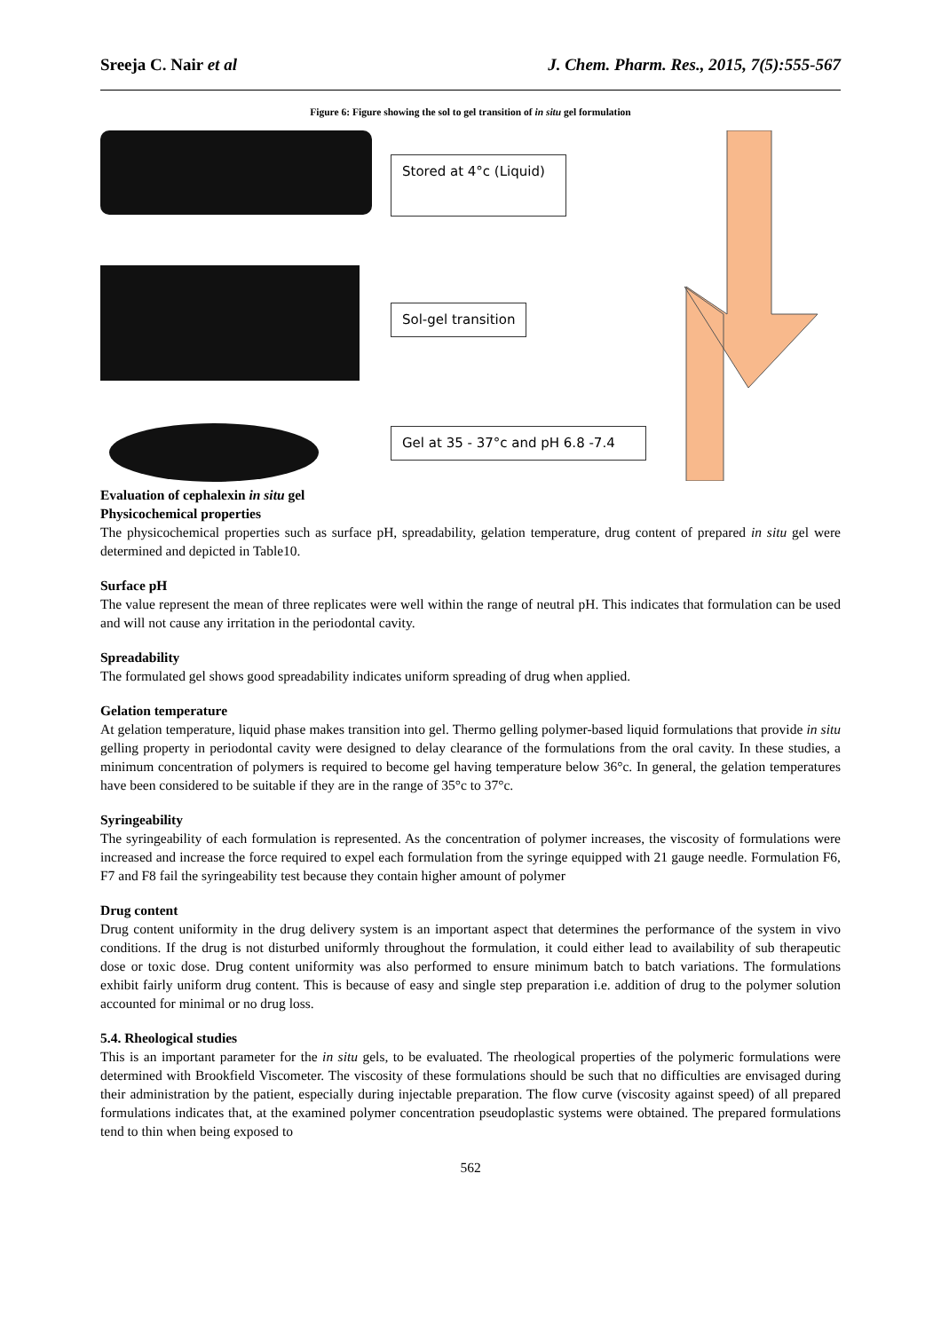Sreeja C. Nair et al J. Chem. Pharm. Res., 2015, 7(5):555-567
Figure 6: Figure showing the sol to gel transition of in situ gel formulation
Stored at 4°c (Liquid)
Sol-gel transition
Gel at 35 - 37°c and pH 6.8 -7.4
Evaluation of cephalexin in situ gel
Physicochemical properties
The physicochemical properties such as surface pH, spreadability, gelation temperature, drug content of prepared in situ gel were determined and depicted in Table10.
Surface pH
The value represent the mean of three replicates were well within the range of neutral pH. This indicates that formulation can be used and will not cause any irritation in the periodontal cavity.
Spreadability
The formulated gel shows good spreadability indicates uniform spreading of drug when applied.
Gelation temperature
At gelation temperature, liquid phase makes transition into gel. Thermo gelling polymer-based liquid formulations that provide in situ gelling property in periodontal cavity were designed to delay clearance of the formulations from the oral cavity. In these studies, a minimum concentration of polymers is required to become gel having temperature below 36°c. In general, the gelation temperatures have been considered to be suitable if they are in the range of 35°c to 37°c.
Syringeability
The syringeability of each formulation is represented. As the concentration of polymer increases, the viscosity of formulations were increased and increase the force required to expel each formulation from the syringe equipped with 21 gauge needle. Formulation F6, F7 and F8 fail the syringeability test because they contain higher amount of polymer
Drug content
Drug content uniformity in the drug delivery system is an important aspect that determines the performance of the system in vivo conditions. If the drug is not disturbed uniformly throughout the formulation, it could either lead to availability of sub therapeutic dose or toxic dose. Drug content uniformity was also performed to ensure minimum batch to batch variations. The formulations exhibit fairly uniform drug content. This is because of easy and single step preparation i.e. addition of drug to the polymer solution accounted for minimal or no drug loss.
5.4. Rheological studies
This is an important parameter for the in situ gels, to be evaluated. The rheological properties of the polymeric formulations were determined with Brookfield Viscometer. The viscosity of these formulations should be such that no difficulties are envisaged during their administration by the patient, especially during injectable preparation. The flow curve (viscosity against speed) of all prepared formulations indicates that, at the examined polymer concentration pseudoplastic systems were obtained. The prepared formulations tend to thin when being exposed to
562